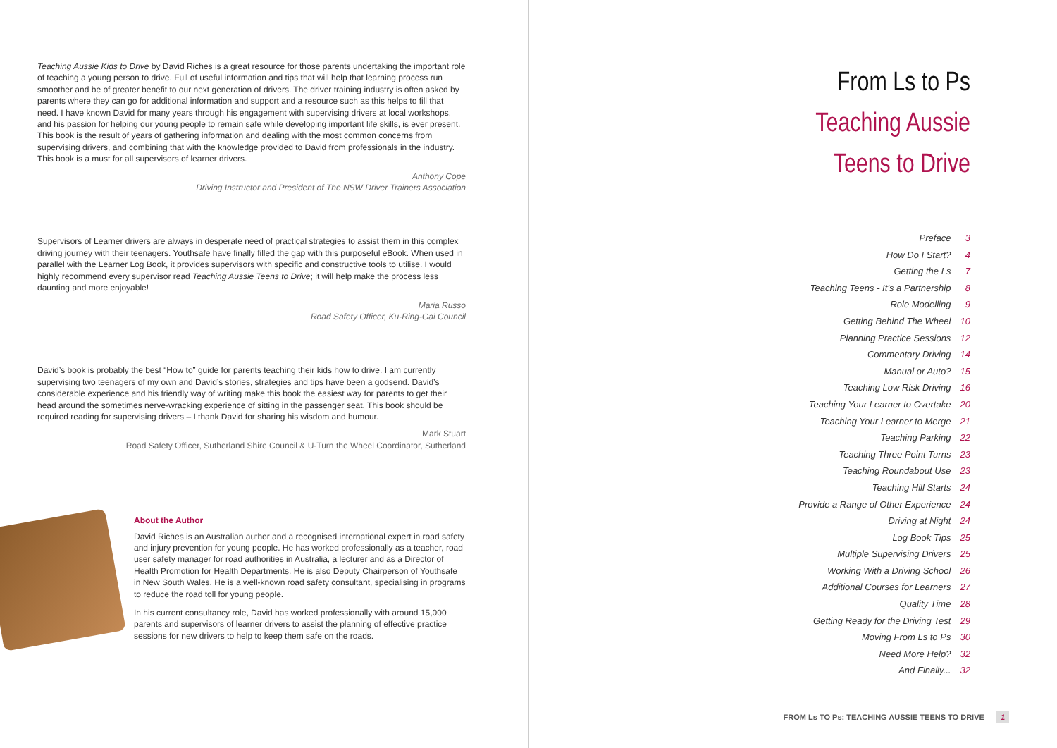Teaching Aussie Kids to Drive by David Riches is a great resource for those parents undertaking the important role of teaching a young person to drive. Full of useful information and tips that will help that learning process run smoother and be of greater benefit to our next generation of drivers. The driver training industry is often asked by parents where they can go for additional information and support and a resource such as this helps to fill that need. I have known David for many years through his engagement with supervising drivers at local workshops, and his passion for helping our young people to remain safe while developing important life skills, is ever present. This book is the result of years of gathering information and dealing with the most common concerns from supervising drivers, and combining that with the knowledge provided to David from professionals in the industry. This book is a must for all supervisors of learner drivers.
Anthony Cope
Driving Instructor and President of The NSW Driver Trainers Association
Supervisors of Learner drivers are always in desperate need of practical strategies to assist them in this complex driving journey with their teenagers. Youthsafe have finally filled the gap with this purposeful eBook. When used in parallel with the Learner Log Book, it provides supervisors with specific and constructive tools to utilise. I would highly recommend every supervisor read Teaching Aussie Teens to Drive; it will help make the process less daunting and more enjoyable!
Maria Russo
Road Safety Officer, Ku-Ring-Gai Council
David’s book is probably the best “How to” guide for parents teaching their kids how to drive. I am currently supervising two teenagers of my own and David’s stories, strategies and tips have been a godsend. David’s considerable experience and his friendly way of writing make this book the easiest way for parents to get their head around the sometimes nerve-wracking experience of sitting in the passenger seat. This book should be required reading for supervising drivers – I thank David for sharing his wisdom and humour.
Mark Stuart
Road Safety Officer, Sutherland Shire Council & U-Turn the Wheel Coordinator, Sutherland
About the Author
David Riches is an Australian author and a recognised international expert in road safety and injury prevention for young people. He has worked professionally as a teacher, road user safety manager for road authorities in Australia, a lecturer and as a Director of Health Promotion for Health Departments. He is also Deputy Chairperson of Youthsafe in New South Wales. He is a well-known road safety consultant, specialising in programs to reduce the road toll for young people.
In his current consultancy role, David has worked professionally with around 15,000 parents and supervisors of learner drivers to assist the planning of effective practice sessions for new drivers to help to keep them safe on the roads.
From Ls to Ps
Teaching Aussie
Teens to Drive
Preface 3
How Do I Start? 4
Getting the Ls 7
Teaching Teens - It’s a Partnership 8
Role Modelling 9
Getting Behind The Wheel 10
Planning Practice Sessions 12
Commentary Driving 14
Manual or Auto? 15
Teaching Low Risk Driving 16
Teaching Your Learner to Overtake 20
Teaching Your Learner to Merge 21
Teaching Parking 22
Teaching Three Point Turns 23
Teaching Roundabout Use 23
Teaching Hill Starts 24
Provide a Range of Other Experience 24
Driving at Night 24
Log Book Tips 25
Multiple Supervising Drivers 25
Working With a Driving School 26
Additional Courses for Learners 27
Quality Time 28
Getting Ready for the Driving Test 29
Moving From Ls to Ps 30
Need More Help? 32
And Finally... 32
FROM Ls TO Ps: TEACHING AUSSIE TEENS TO DRIVE 1